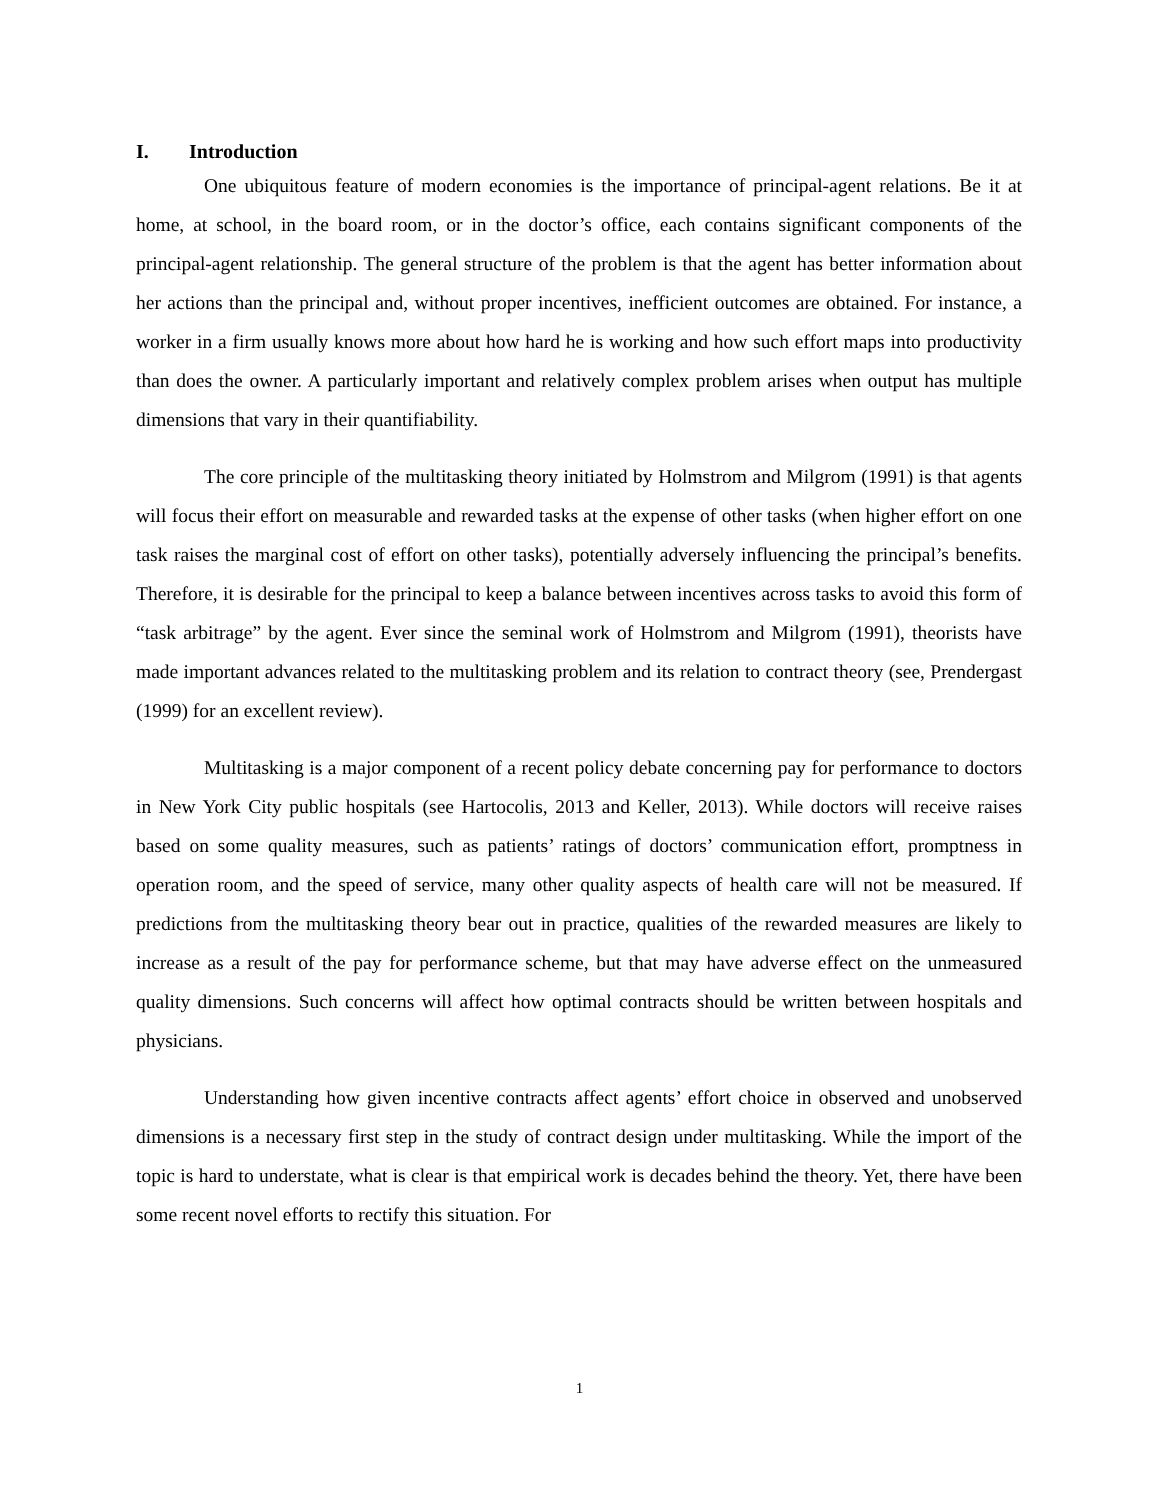I. Introduction
One ubiquitous feature of modern economies is the importance of principal-agent relations. Be it at home, at school, in the board room, or in the doctor’s office, each contains significant components of the principal-agent relationship. The general structure of the problem is that the agent has better information about her actions than the principal and, without proper incentives, inefficient outcomes are obtained. For instance, a worker in a firm usually knows more about how hard he is working and how such effort maps into productivity than does the owner. A particularly important and relatively complex problem arises when output has multiple dimensions that vary in their quantifiability.
The core principle of the multitasking theory initiated by Holmstrom and Milgrom (1991) is that agents will focus their effort on measurable and rewarded tasks at the expense of other tasks (when higher effort on one task raises the marginal cost of effort on other tasks), potentially adversely influencing the principal’s benefits. Therefore, it is desirable for the principal to keep a balance between incentives across tasks to avoid this form of “task arbitrage” by the agent. Ever since the seminal work of Holmstrom and Milgrom (1991), theorists have made important advances related to the multitasking problem and its relation to contract theory (see, Prendergast (1999) for an excellent review).
Multitasking is a major component of a recent policy debate concerning pay for performance to doctors in New York City public hospitals (see Hartocolis, 2013 and Keller, 2013). While doctors will receive raises based on some quality measures, such as patients’ ratings of doctors’ communication effort, promptness in operation room, and the speed of service, many other quality aspects of health care will not be measured. If predictions from the multitasking theory bear out in practice, qualities of the rewarded measures are likely to increase as a result of the pay for performance scheme, but that may have adverse effect on the unmeasured quality dimensions. Such concerns will affect how optimal contracts should be written between hospitals and physicians.
Understanding how given incentive contracts affect agents’ effort choice in observed and unobserved dimensions is a necessary first step in the study of contract design under multitasking. While the import of the topic is hard to understate, what is clear is that empirical work is decades behind the theory. Yet, there have been some recent novel efforts to rectify this situation. For
1